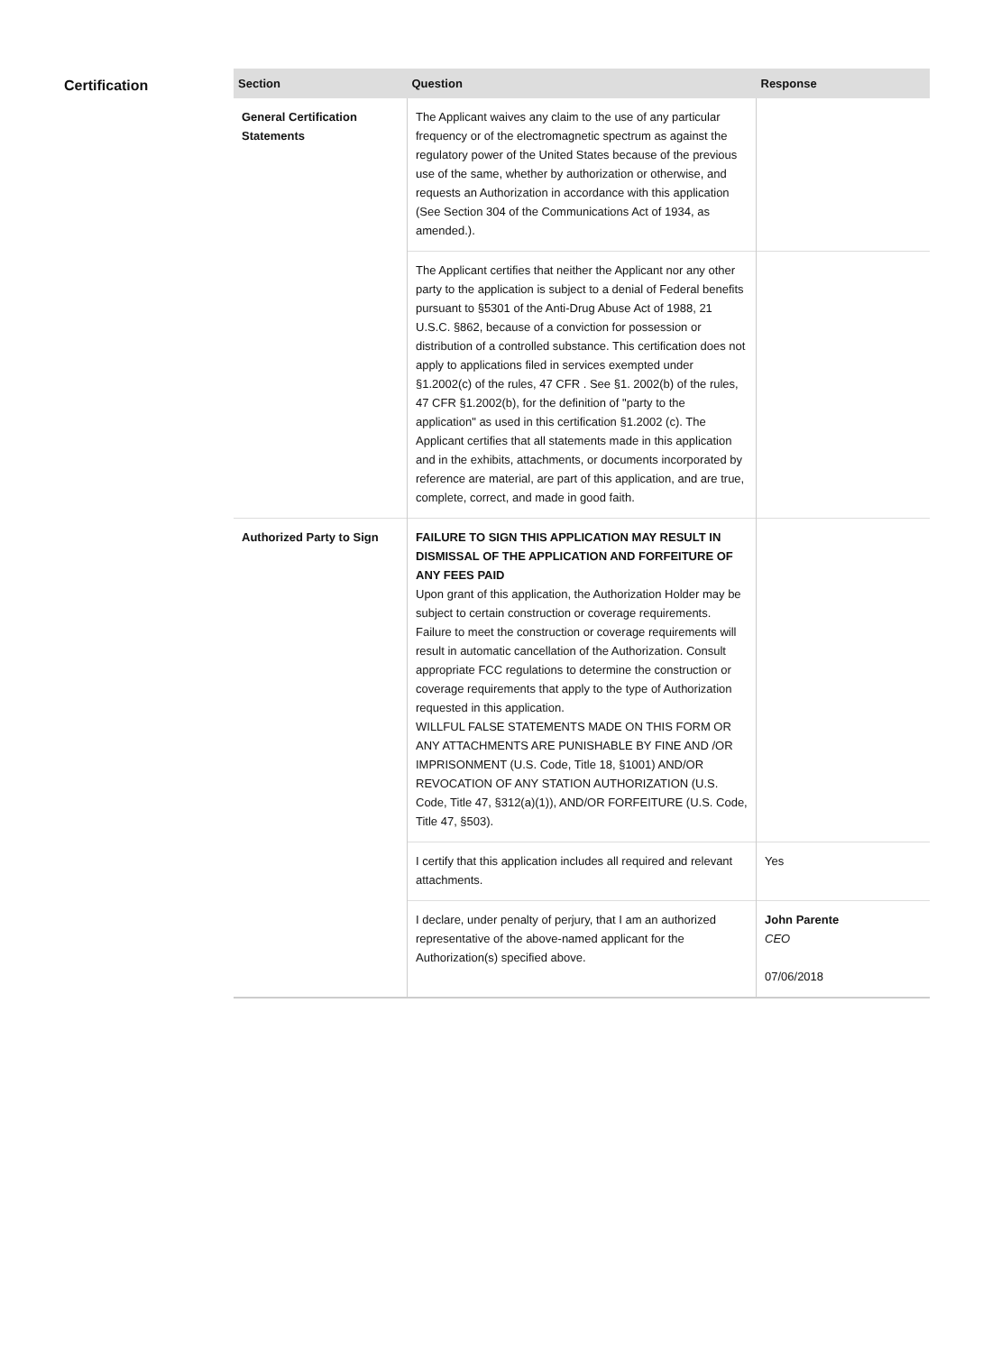Certification
| Section | Question | Response |
| --- | --- | --- |
| General Certification Statements | The Applicant waives any claim to the use of any particular frequency or of the electromagnetic spectrum as against the regulatory power of the United States because of the previous use of the same, whether by authorization or otherwise, and requests an Authorization in accordance with this application (See Section 304 of the Communications Act of 1934, as amended.). | |
| | The Applicant certifies that neither the Applicant nor any other party to the application is subject to a denial of Federal benefits pursuant to §5301 of the Anti-Drug Abuse Act of 1988, 21 U.S.C. §862, because of a conviction for possession or distribution of a controlled substance. This certification does not apply to applications filed in services exempted under §1.2002(c) of the rules, 47 CFR . See §1. 2002(b) of the rules, 47 CFR §1.2002(b), for the definition of "party to the application" as used in this certification §1.2002 (c). The Applicant certifies that all statements made in this application and in the exhibits, attachments, or documents incorporated by reference are material, are part of this application, and are true, complete, correct, and made in good faith. | |
| Authorized Party to Sign | FAILURE TO SIGN THIS APPLICATION MAY RESULT IN DISMISSAL OF THE APPLICATION AND FORFEITURE OF ANY FEES PAID Upon grant of this application, the Authorization Holder may be subject to certain construction or coverage requirements. Failure to meet the construction or coverage requirements will result in automatic cancellation of the Authorization. Consult appropriate FCC regulations to determine the construction or coverage requirements that apply to the type of Authorization requested in this application. WILLFUL FALSE STATEMENTS MADE ON THIS FORM OR ANY ATTACHMENTS ARE PUNISHABLE BY FINE AND /OR IMPRISONMENT (U.S. Code, Title 18, §1001) AND/OR REVOCATION OF ANY STATION AUTHORIZATION (U.S. Code, Title 47, §312(a)(1)), AND/OR FORFEITURE (U.S. Code, Title 47, §503). | |
| | I certify that this application includes all required and relevant attachments. | Yes |
| | I declare, under penalty of perjury, that I am an authorized representative of the above-named applicant for the Authorization(s) specified above. | John Parente CEO 07/06/2018 |